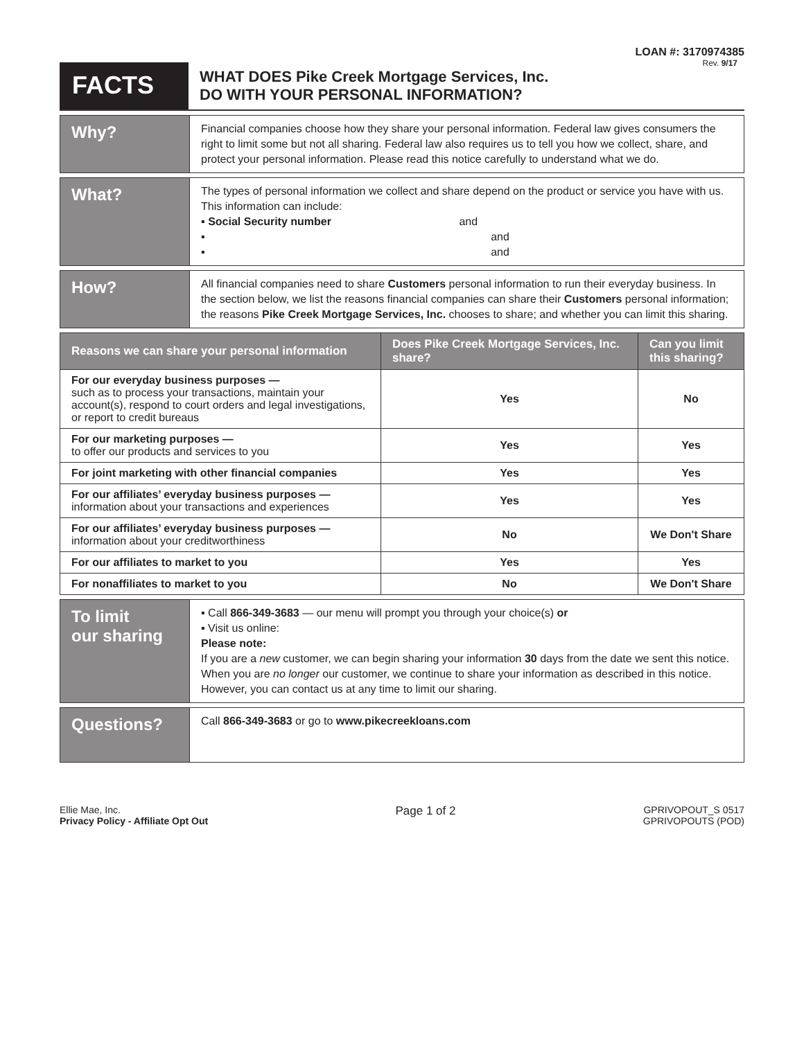LOAN #: 3170974385
Rev. 9/17
FACTS
WHAT DOES Pike Creek Mortgage Services, Inc.
DO WITH YOUR PERSONAL INFORMATION?
Why?
Financial companies choose how they share your personal information. Federal law gives consumers the right to limit some but not all sharing. Federal law also requires us to tell you how we collect, share, and protect your personal information. Please read this notice carefully to understand what we do.
What?
The types of personal information we collect and share depend on the product or service you have with us. This information can include:
▪ Social Security number and
▪ and
▪ and
How?
All financial companies need to share Customers personal information to run their everyday business. In the section below, we list the reasons financial companies can share their Customers personal information; the reasons Pike Creek Mortgage Services, Inc. chooses to share; and whether you can limit this sharing.
| Reasons we can share your personal information | Does Pike Creek Mortgage Services, Inc. share? | Can you limit this sharing? |
| --- | --- | --- |
| For our everyday business purposes — such as to process your transactions, maintain your account(s), respond to court orders and legal investigations, or report to credit bureaus | Yes | No |
| For our marketing purposes — to offer our products and services to you | Yes | Yes |
| For joint marketing with other financial companies | Yes | Yes |
| For our affiliates’ everyday business purposes — information about your transactions and experiences | Yes | Yes |
| For our affiliates’ everyday business purposes — information about your creditworthiness | No | We Don't Share |
| For our affiliates to market to you | Yes | Yes |
| For nonaffiliates to market to you | No | We Don't Share |
To limit
our sharing
▪ Call 866-349-3683 — our menu will prompt you through your choice(s) or
▪ Visit us online:
Please note:
If you are a new customer, we can begin sharing your information 30 days from the date we sent this notice. When you are no longer our customer, we continue to share your information as described in this notice.
However, you can contact us at any time to limit our sharing.
Questions?
Call 866-349-3683 or go to www.pikecreekloans.com
Ellie Mae, Inc.
Privacy Policy - Affiliate Opt Out
Page 1 of 2
GPRIVOPOUT_S 0517
GPRIVOPOUTS (POD)